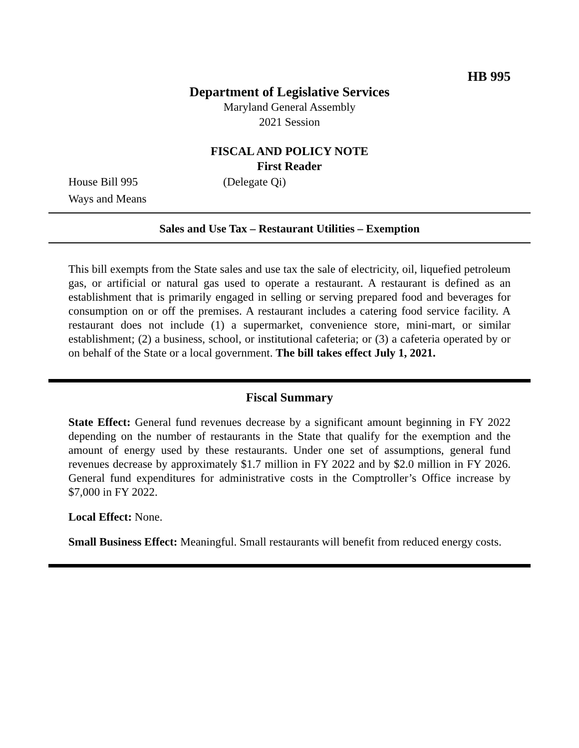HB 995
Department of Legislative Services
Maryland General Assembly
2021 Session
FISCAL AND POLICY NOTE
First Reader
House Bill 995 (Delegate Qi)
Ways and Means
Sales and Use Tax – Restaurant Utilities – Exemption
This bill exempts from the State sales and use tax the sale of electricity, oil, liquefied petroleum gas, or artificial or natural gas used to operate a restaurant. A restaurant is defined as an establishment that is primarily engaged in selling or serving prepared food and beverages for consumption on or off the premises. A restaurant includes a catering food service facility. A restaurant does not include (1) a supermarket, convenience store, mini-mart, or similar establishment; (2) a business, school, or institutional cafeteria; or (3) a cafeteria operated by or on behalf of the State or a local government. The bill takes effect July 1, 2021.
Fiscal Summary
State Effect: General fund revenues decrease by a significant amount beginning in FY 2022 depending on the number of restaurants in the State that qualify for the exemption and the amount of energy used by these restaurants. Under one set of assumptions, general fund revenues decrease by approximately $1.7 million in FY 2022 and by $2.0 million in FY 2026. General fund expenditures for administrative costs in the Comptroller’s Office increase by $7,000 in FY 2022.
Local Effect: None.
Small Business Effect: Meaningful. Small restaurants will benefit from reduced energy costs.